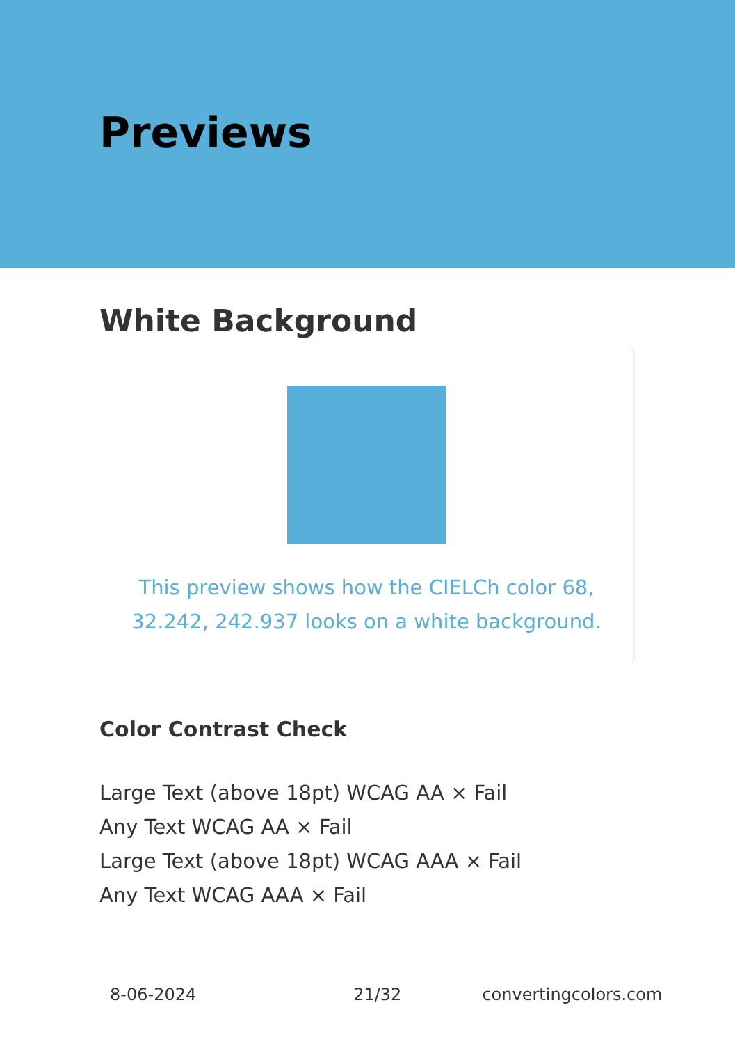Previews
White Background
This preview shows how the CIELCh color 68, 32.242, 242.937 looks on a white background.
Color Contrast Check
Large Text (above 18pt) WCAG AA × Fail
Any Text WCAG AA × Fail
Large Text (above 18pt) WCAG AAA × Fail
Any Text WCAG AAA × Fail
8-06-2024 21/32 convertingcolors.com